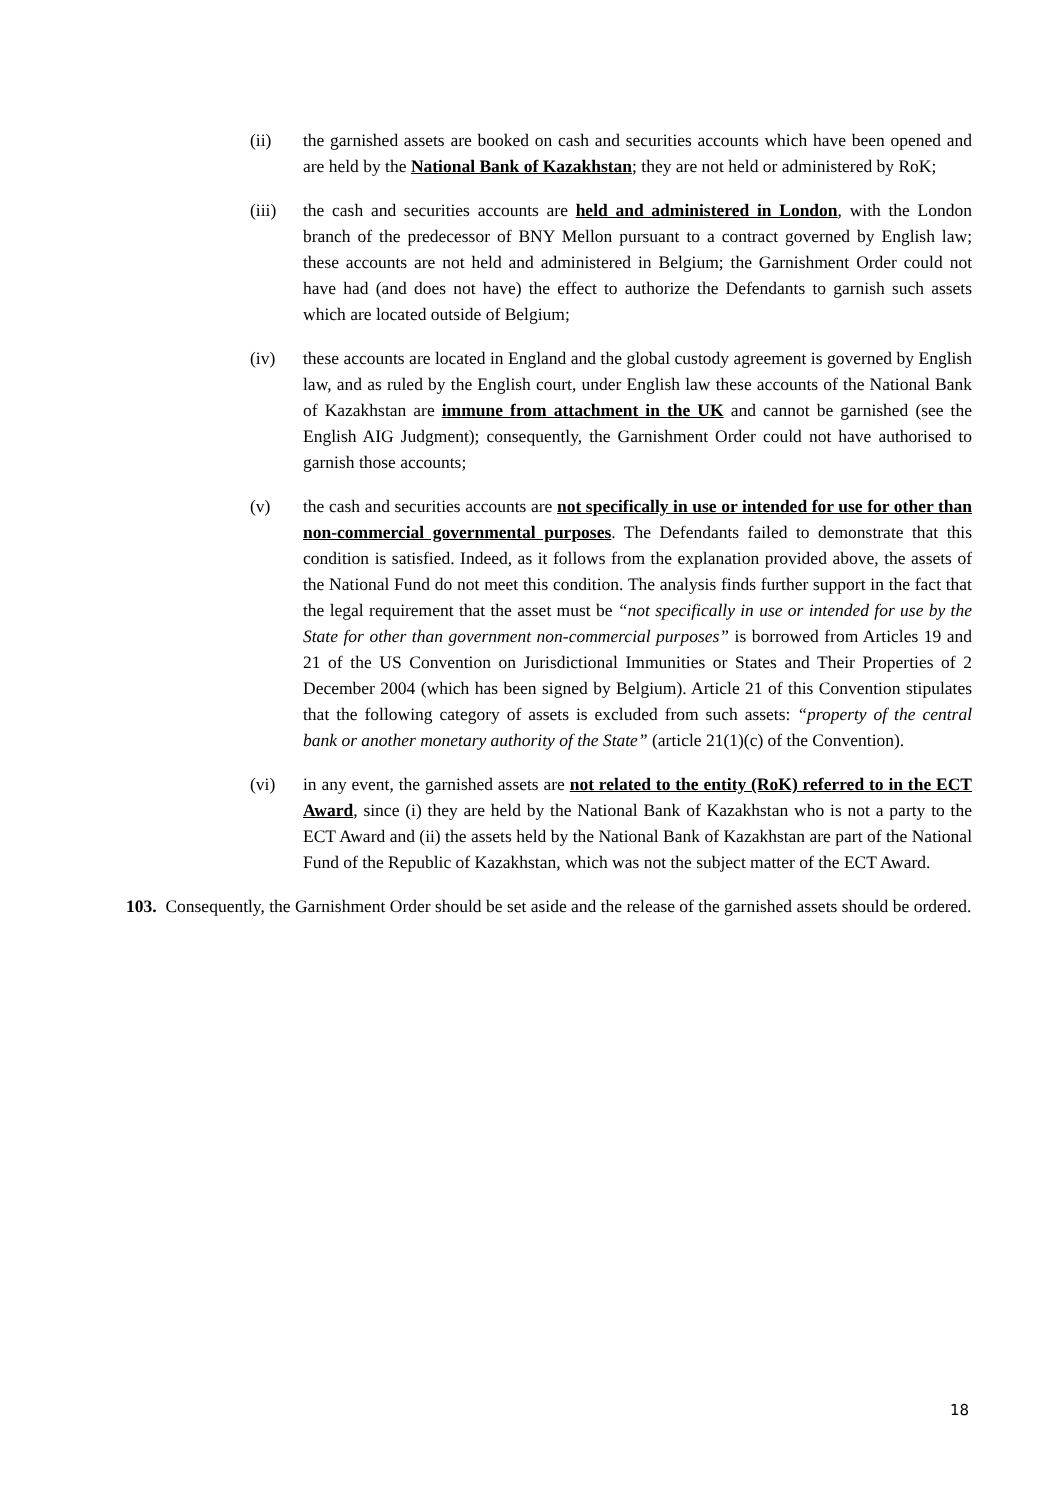(ii) the garnished assets are booked on cash and securities accounts which have been opened and are held by the National Bank of Kazakhstan; they are not held or administered by RoK;
(iii) the cash and securities accounts are held and administered in London, with the London branch of the predecessor of BNY Mellon pursuant to a contract governed by English law; these accounts are not held and administered in Belgium; the Garnishment Order could not have had (and does not have) the effect to authorize the Defendants to garnish such assets which are located outside of Belgium;
(iv) these accounts are located in England and the global custody agreement is governed by English law, and as ruled by the English court, under English law these accounts of the National Bank of Kazakhstan are immune from attachment in the UK and cannot be garnished (see the English AIG Judgment); consequently, the Garnishment Order could not have authorised to garnish those accounts;
(v) the cash and securities accounts are not specifically in use or intended for use for other than non-commercial governmental purposes. The Defendants failed to demonstrate that this condition is satisfied. Indeed, as it follows from the explanation provided above, the assets of the National Fund do not meet this condition. The analysis finds further support in the fact that the legal requirement that the asset must be “not specifically in use or intended for use by the State for other than government non-commercial purposes” is borrowed from Articles 19 and 21 of the US Convention on Jurisdictional Immunities or States and Their Properties of 2 December 2004 (which has been signed by Belgium). Article 21 of this Convention stipulates that the following category of assets is excluded from such assets: “property of the central bank or another monetary authority of the State” (article 21(1)(c) of the Convention).
(vi) in any event, the garnished assets are not related to the entity (RoK) referred to in the ECT Award, since (i) they are held by the National Bank of Kazakhstan who is not a party to the ECT Award and (ii) the assets held by the National Bank of Kazakhstan are part of the National Fund of the Republic of Kazakhstan, which was not the subject matter of the ECT Award.
103. Consequently, the Garnishment Order should be set aside and the release of the garnished assets should be ordered.
18